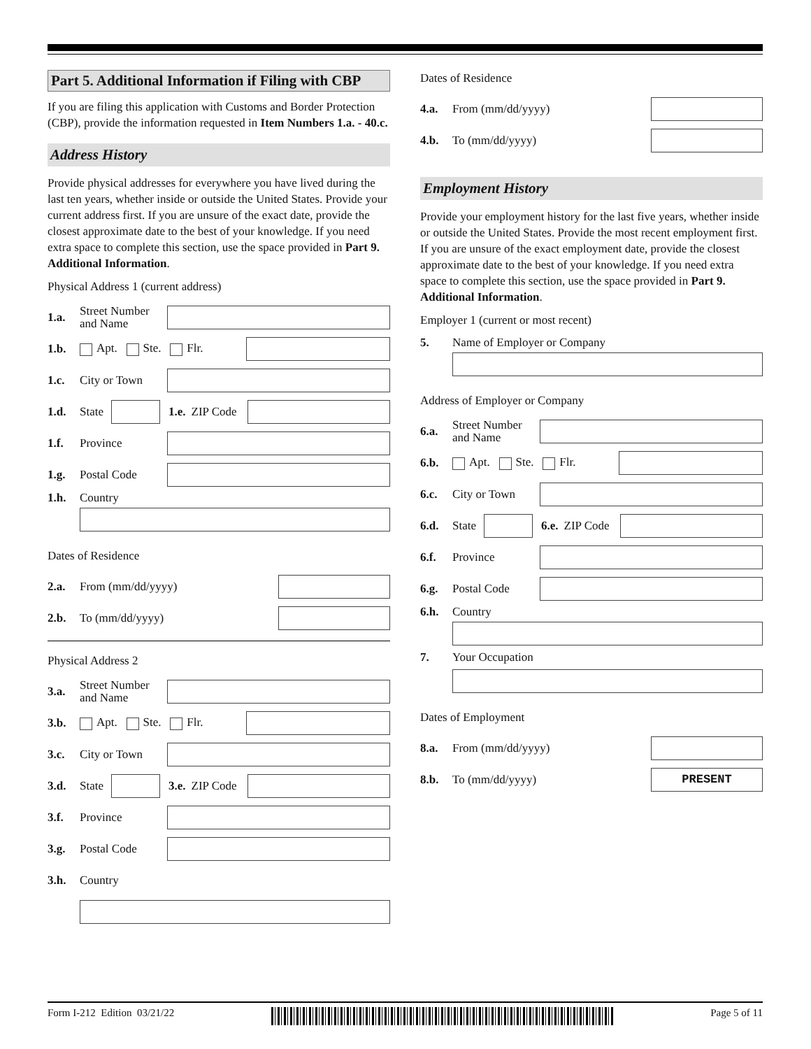Part 5. Additional Information if Filing with CBP
If you are filing this application with Customs and Border Protection (CBP), provide the information requested in Item Numbers 1.a. - 40.c.
Address History
Provide physical addresses for everywhere you have lived during the last ten years, whether inside or outside the United States. Provide your current address first. If you are unsure of the exact date, provide the closest approximate date to the best of your knowledge. If you need extra space to complete this section, use the space provided in Part 9. Additional Information.
Physical Address 1 (current address)
1.a. Street Number and Name
1.b. Apt. Ste. Flr.
1.c. City or Town
1.d. State
1.e. ZIP Code
1.f. Province
1.g. Postal Code
1.h. Country
Dates of Residence
2.a. From (mm/dd/yyyy)
2.b. To (mm/dd/yyyy)
Physical Address 2
3.a. Street Number and Name
3.b. Apt. Ste. Flr.
3.c. City or Town
3.d. State
3.e. ZIP Code
3.f. Province
3.g. Postal Code
3.h. Country
Dates of Residence
4.a. From (mm/dd/yyyy)
4.b. To (mm/dd/yyyy)
Employment History
Provide your employment history for the last five years, whether inside or outside the United States. Provide the most recent employment first. If you are unsure of the exact employment date, provide the closest approximate date to the best of your knowledge. If you need extra space to complete this section, use the space provided in Part 9. Additional Information.
Employer 1 (current or most recent)
5. Name of Employer or Company
Address of Employer or Company
6.a. Street Number and Name
6.b. Apt. Ste. Flr.
6.c. City or Town
6.d. State
6.e. ZIP Code
6.f. Province
6.g. Postal Code
6.h. Country
7. Your Occupation
Dates of Employment
8.a. From (mm/dd/yyyy)
8.b. To (mm/dd/yyyy)
PRESENT
Form I-212 Edition 03/21/22 Page 5 of 11